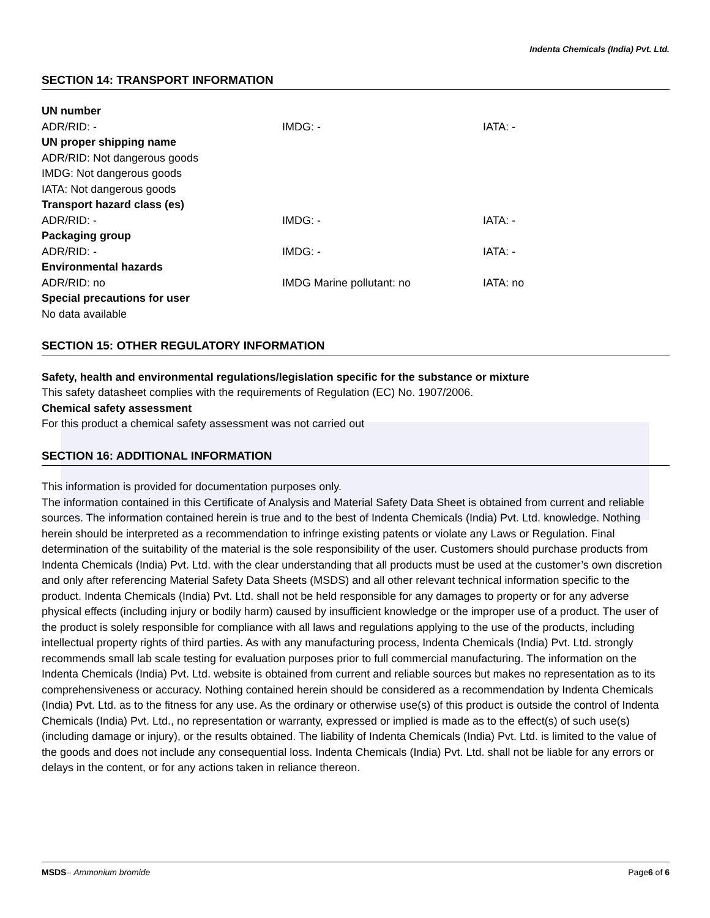Indenta Chemicals (India) Pvt. Ltd.
SECTION 14: TRANSPORT INFORMATION
UN number
ADR/RID: - IMDG: - IATA: -
UN proper shipping name
ADR/RID: Not dangerous goods
IMDG: Not dangerous goods
IATA: Not dangerous goods
Transport hazard class (es)
ADR/RID: - IMDG: - IATA: -
Packaging group
ADR/RID: - IMDG: - IATA: -
Environmental hazards
ADR/RID: no IMDG Marine pollutant: no IATA: no
Special precautions for user
No data available
SECTION 15: OTHER REGULATORY INFORMATION
Safety, health and environmental regulations/legislation specific for the substance or mixture
This safety datasheet complies with the requirements of Regulation (EC) No. 1907/2006.
Chemical safety assessment
For this product a chemical safety assessment was not carried out
SECTION 16: ADDITIONAL INFORMATION
This information is provided for documentation purposes only.
The information contained in this Certificate of Analysis and Material Safety Data Sheet is obtained from current and reliable sources. The information contained herein is true and to the best of Indenta Chemicals (India) Pvt. Ltd. knowledge. Nothing herein should be interpreted as a recommendation to infringe existing patents or violate any Laws or Regulation. Final determination of the suitability of the material is the sole responsibility of the user. Customers should purchase products from Indenta Chemicals (India) Pvt. Ltd. with the clear understanding that all products must be used at the customer’s own discretion and only after referencing Material Safety Data Sheets (MSDS) and all other relevant technical information specific to the product. Indenta Chemicals (India) Pvt. Ltd. shall not be held responsible for any damages to property or for any adverse physical effects (including injury or bodily harm) caused by insufficient knowledge or the improper use of a product. The user of the product is solely responsible for compliance with all laws and regulations applying to the use of the products, including intellectual property rights of third parties. As with any manufacturing process, Indenta Chemicals (India) Pvt. Ltd. strongly recommends small lab scale testing for evaluation purposes prior to full commercial manufacturing. The information on the Indenta Chemicals (India) Pvt. Ltd. website is obtained from current and reliable sources but makes no representation as to its comprehensiveness or accuracy. Nothing contained herein should be considered as a recommendation by Indenta Chemicals (India) Pvt. Ltd. as to the fitness for any use. As the ordinary or otherwise use(s) of this product is outside the control of Indenta Chemicals (India) Pvt. Ltd., no representation or warranty, expressed or implied is made as to the effect(s) of such use(s) (including damage or injury), or the results obtained. The liability of Indenta Chemicals (India) Pvt. Ltd. is limited to the value of the goods and does not include any consequential loss. Indenta Chemicals (India) Pvt. Ltd. shall not be liable for any errors or delays in the content, or for any actions taken in reliance thereon.
MSDS– Ammonium bromide Page6 of 6